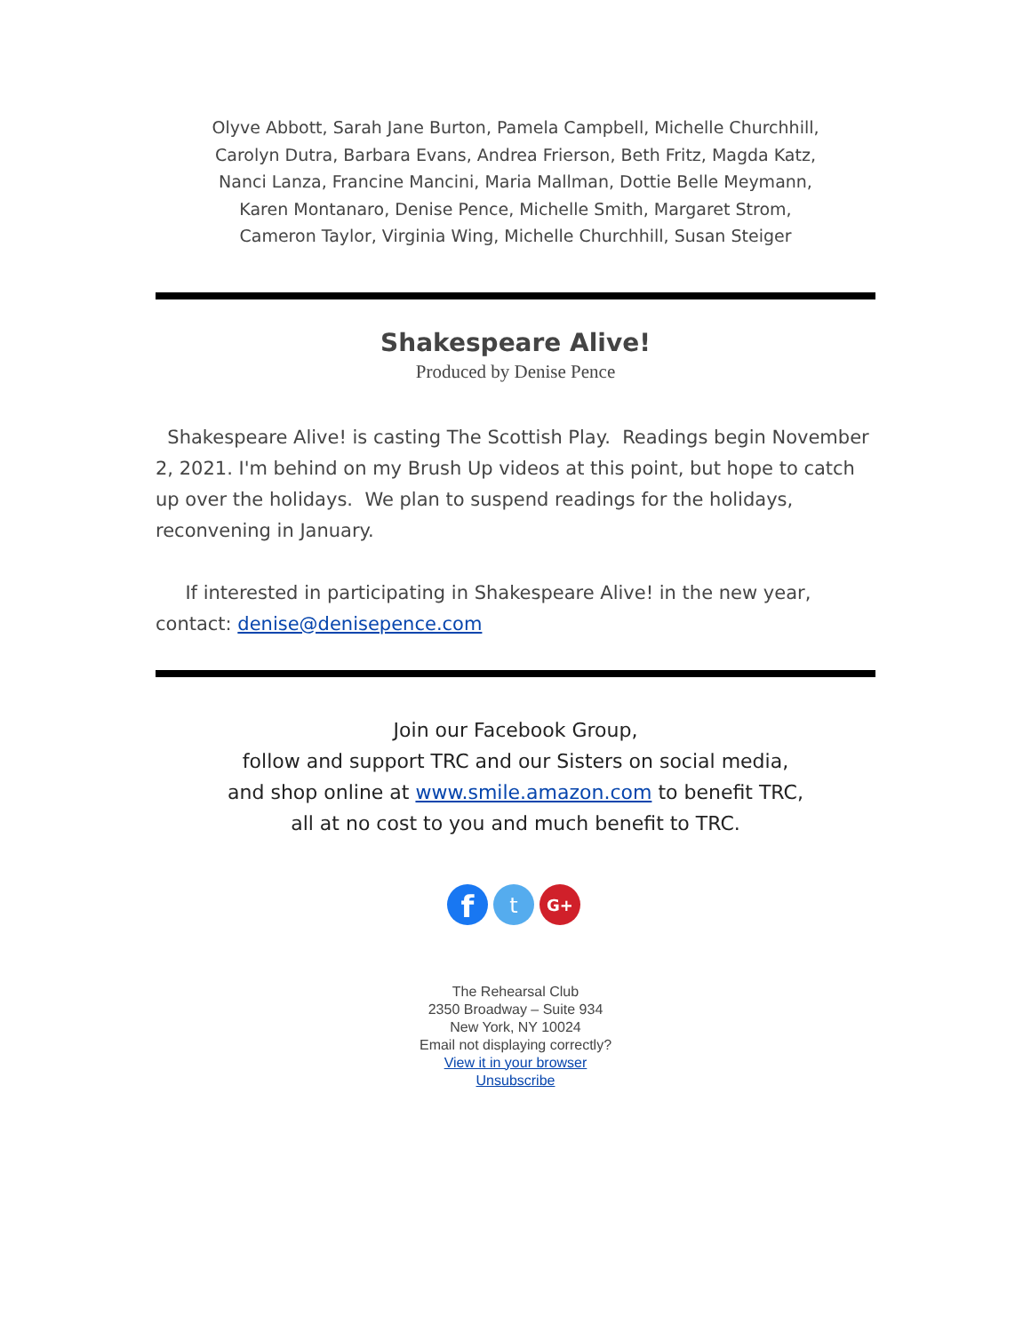Olyve Abbott, Sarah Jane Burton, Pamela Campbell, Michelle Churchhill,
Carolyn Dutra, Barbara Evans, Andrea Frierson, Beth Fritz, Magda Katz,
Nanci Lanza, Francine Mancini, Maria Mallman, Dottie Belle Meymann,
Karen Montanaro, Denise Pence, Michelle Smith, Margaret Strom,
Cameron Taylor, Virginia Wing, Michelle Churchhill, Susan Steiger
Shakespeare Alive!
Produced by Denise Pence
Shakespeare Alive! is casting The Scottish Play. Readings begin November 2, 2021. I'm behind on my Brush Up videos at this point, but hope to catch up over the holidays. We plan to suspend readings for the holidays, reconvening in January.
If interested in participating in Shakespeare Alive! in the new year, contact: denise@denisepence.com
Join our Facebook Group,
follow and support TRC and our Sisters on social media,
and shop online at www.smile.amazon.com to benefit TRC,
all at no cost to you and much benefit to TRC.
f
t
G+
The Rehearsal Club
2350 Broadway – Suite 934
New York, NY 10024
Email not displaying correctly?
View it in your browser
Unsubscribe